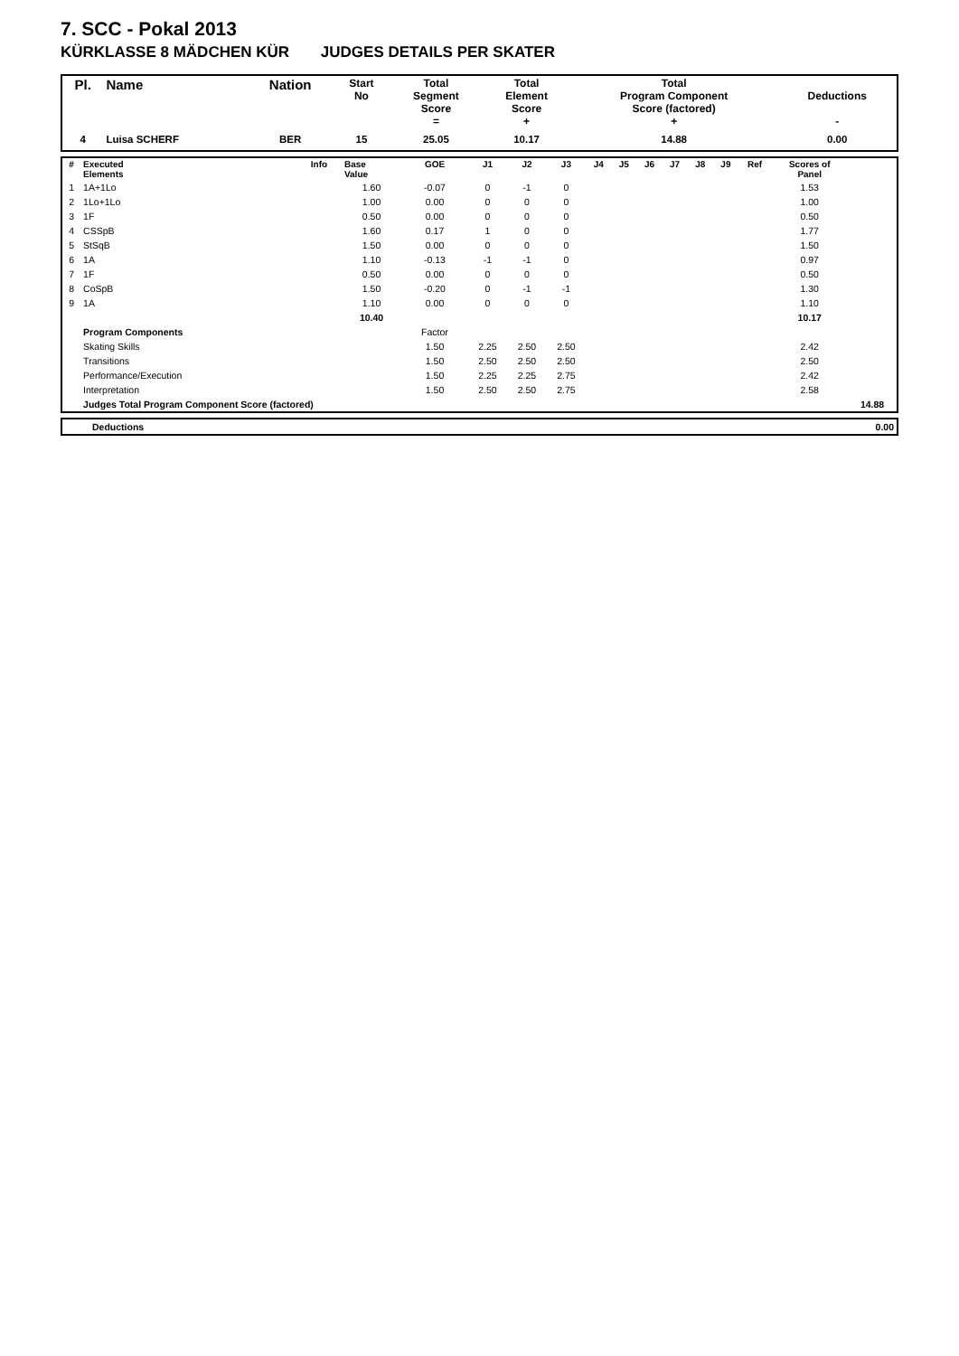7. SCC - Pokal 2013
KÜRKLASSE 8 MÄDCHEN KÜR JUDGES DETAILS PER SKATER
| Pl. | Name | Nation | Start No | Total Segment Score = | Total Element Score + | Total Program Component Score (factored) + | Deductions - |
| --- | --- | --- | --- | --- | --- | --- | --- |
| 4 | Luisa SCHERF | BER | 15 | 25.05 | 10.17 | 14.88 | 0.00 |
| # | Executed Elements | Info | Base Value | GOE | J1 | J2 | J3 | J4 | J5 | J6 | J7 | J8 | J9 | Ref | Scores of Panel | |
| --- | --- | --- | --- | --- | --- | --- | --- | --- | --- | --- | --- | --- | --- | --- | --- | --- |
| 1 | 1A+1Lo | | 1.60 | -0.07 | 0 | -1 | 0 | | | | | | | | 1.53 | |
| 2 | 1Lo+1Lo | | 1.00 | 0.00 | 0 | 0 | 0 | | | | | | | | 1.00 | |
| 3 | 1F | | 0.50 | 0.00 | 0 | 0 | 0 | | | | | | | | 0.50 | |
| 4 | CSSpB | | 1.60 | 0.17 | 1 | 0 | 0 | | | | | | | | 1.77 | |
| 5 | StSqB | | 1.50 | 0.00 | 0 | 0 | 0 | | | | | | | | 1.50 | |
| 6 | 1A | | 1.10 | -0.13 | -1 | -1 | 0 | | | | | | | | 0.97 | |
| 7 | 1F | | 0.50 | 0.00 | 0 | 0 | 0 | | | | | | | | 0.50 | |
| 8 | CoSpB | | 1.50 | -0.20 | 0 | -1 | -1 | | | | | | | | 1.30 | |
| 9 | 1A | | 1.10 | 0.00 | 0 | 0 | 0 | | | | | | | | 1.10 | |
| | | | 10.40 | | | | | | | | | | | | 10.17 | |
| | Program Components | | | Factor | | | | | | | | | | | | |
| | Skating Skills | | | 1.50 | 2.25 | 2.50 | 2.50 | | | | | | | | 2.42 | |
| | Transitions | | | 1.50 | 2.50 | 2.50 | 2.50 | | | | | | | | 2.50 | |
| | Performance/Execution | | | 1.50 | 2.25 | 2.25 | 2.75 | | | | | | | | 2.42 | |
| | Interpretation | | | 1.50 | 2.50 | 2.50 | 2.75 | | | | | | | | 2.58 | |
| | Judges Total Program Component Score (factored) | | | | | | | | | | | | | | | 14.88 |
| | Deductions | 0.00 |